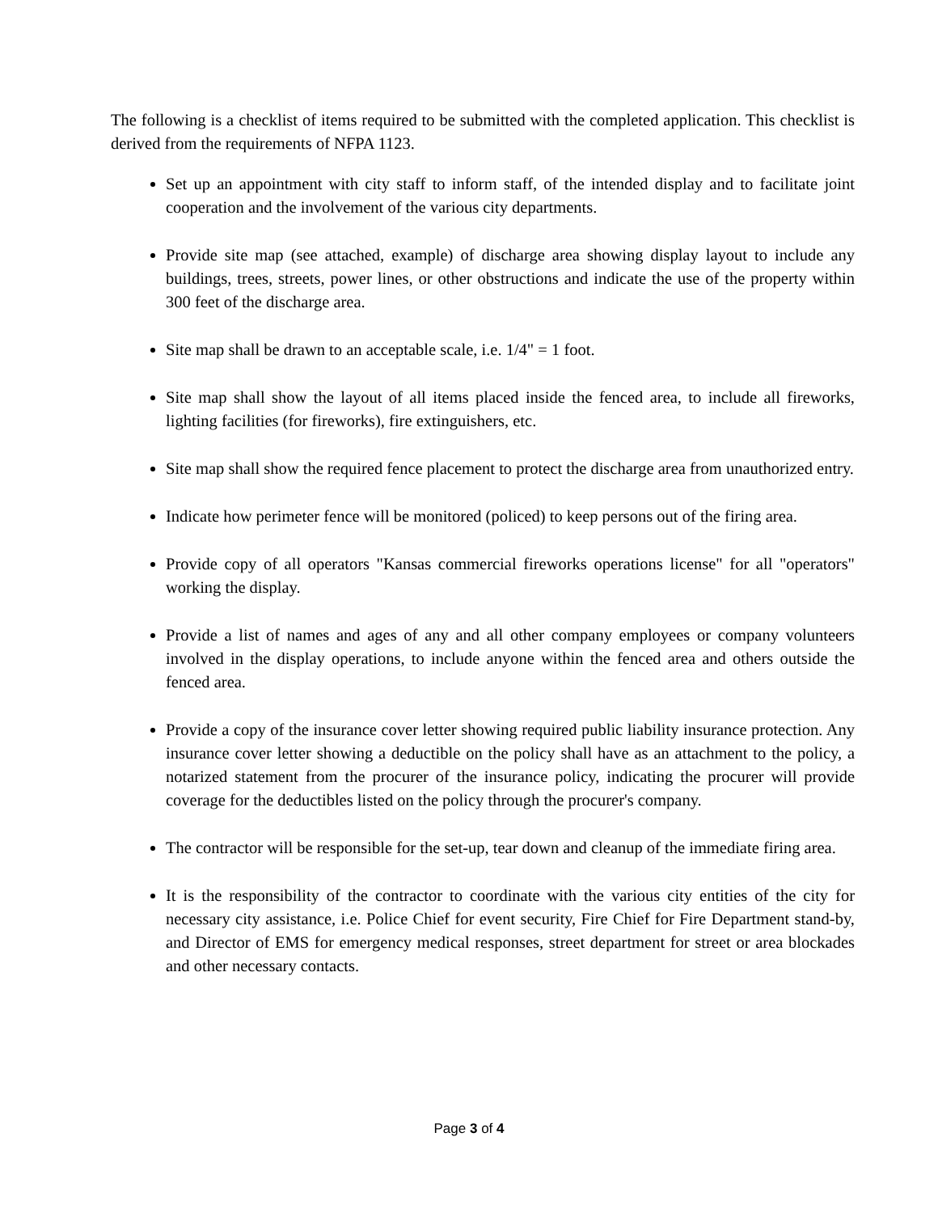The following is a checklist of items required to be submitted with the completed application. This checklist is derived from the requirements of NFPA 1123.
Set up an appointment with city staff to inform staff, of the intended display and to facilitate joint cooperation and the involvement of the various city departments.
Provide site map (see attached, example) of discharge area showing display layout to include any buildings, trees, streets, power lines, or other obstructions and indicate the use of the property within 300 feet of the discharge area.
Site map shall be drawn to an acceptable scale, i.e. 1/4" = 1 foot.
Site map shall show the layout of all items placed inside the fenced area, to include all fireworks, lighting facilities (for fireworks), fire extinguishers, etc.
Site map shall show the required fence placement to protect the discharge area from unauthorized entry.
Indicate how perimeter fence will be monitored (policed) to keep persons out of the firing area.
Provide copy of all operators "Kansas commercial fireworks operations license" for all "operators" working the display.
Provide a list of names and ages of any and all other company employees or company volunteers involved in the display operations, to include anyone within the fenced area and others outside the fenced area.
Provide a copy of the insurance cover letter showing required public liability insurance protection. Any insurance cover letter showing a deductible on the policy shall have as an attachment to the policy, a notarized statement from the procurer of the insurance policy, indicating the procurer will provide coverage for the deductibles listed on the policy through the procurer's company.
The contractor will be responsible for the set-up, tear down and cleanup of the immediate firing area.
It is the responsibility of the contractor to coordinate with the various city entities of the city for necessary city assistance, i.e. Police Chief for event security, Fire Chief for Fire Department stand-by, and Director of EMS for emergency medical responses, street department for street or area blockades and other necessary contacts.
Page 3 of 4